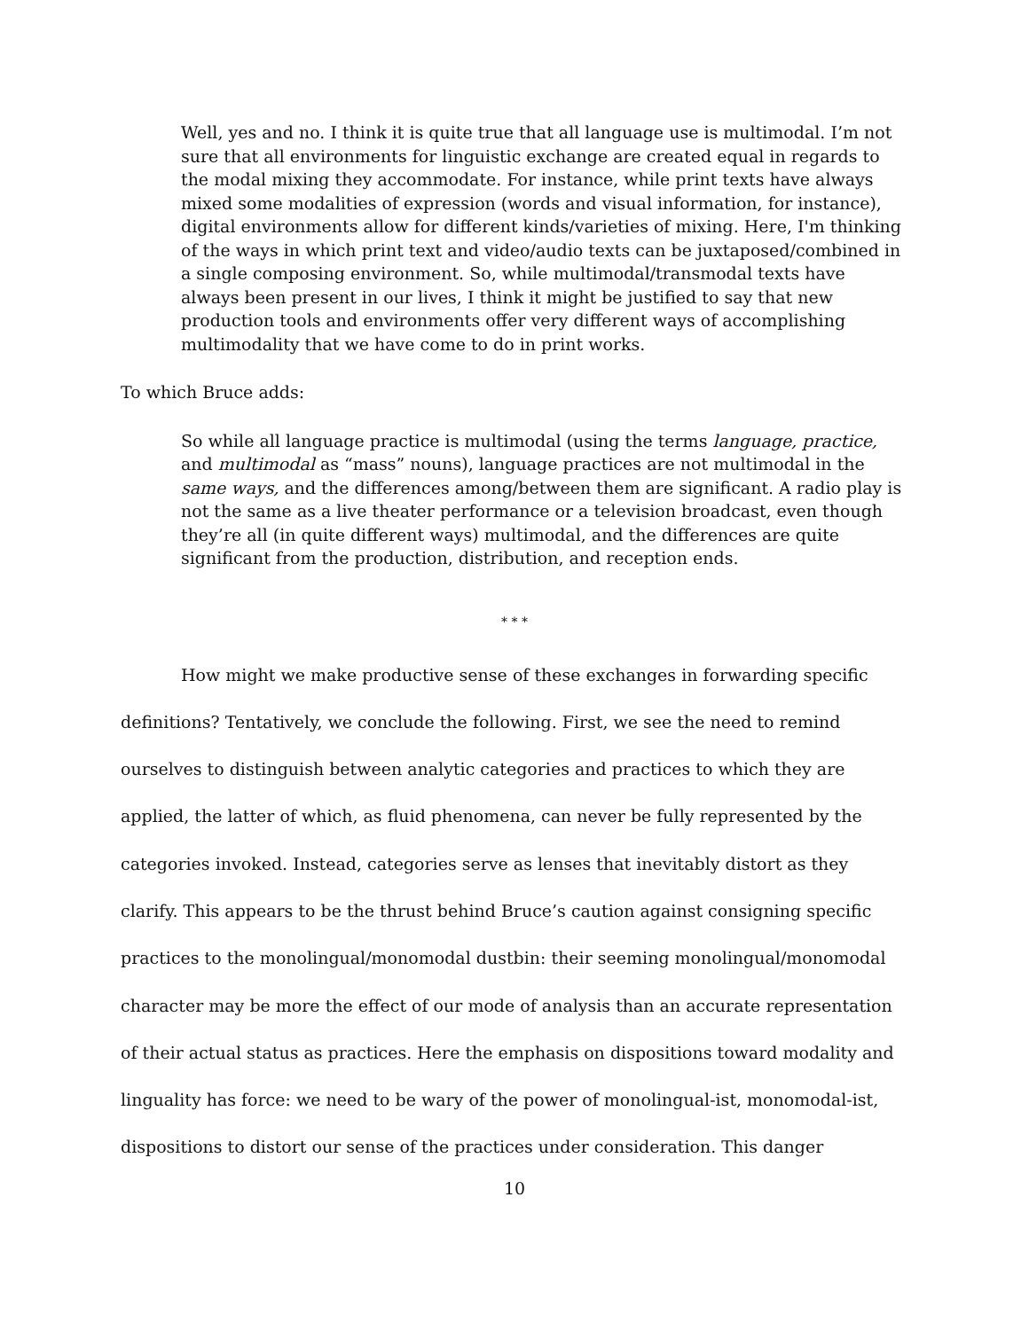Well, yes and no. I think it is quite true that all language use is multimodal. I’m not sure that all environments for linguistic exchange are created equal in regards to the modal mixing they accommodate. For instance, while print texts have always mixed some modalities of expression (words and visual information, for instance), digital environments allow for different kinds/varieties of mixing. Here, I'm thinking of the ways in which print text and video/audio texts can be juxtaposed/combined in a single composing environment. So, while multimodal/transmodal texts have always been present in our lives, I think it might be justified to say that new production tools and environments offer very different ways of accomplishing multimodality that we have come to do in print works.
To which Bruce adds:
So while all language practice is multimodal (using the terms language, practice, and multimodal as “mass” nouns), language practices are not multimodal in the same ways, and the differences among/between them are significant. A radio play is not the same as a live theater performance or a television broadcast, even though they’re all (in quite different ways) multimodal, and the differences are quite significant from the production, distribution, and reception ends.
* * *
How might we make productive sense of these exchanges in forwarding specific definitions? Tentatively, we conclude the following. First, we see the need to remind ourselves to distinguish between analytic categories and practices to which they are applied, the latter of which, as fluid phenomena, can never be fully represented by the categories invoked. Instead, categories serve as lenses that inevitably distort as they clarify. This appears to be the thrust behind Bruce’s caution against consigning specific practices to the monolingual/monomodal dustbin: their seeming monolingual/monomodal character may be more the effect of our mode of analysis than an accurate representation of their actual status as practices. Here the emphasis on dispositions toward modality and linguality has force: we need to be wary of the power of monolingual-ist, monomodal-ist, dispositions to distort our sense of the practices under consideration. This danger
10